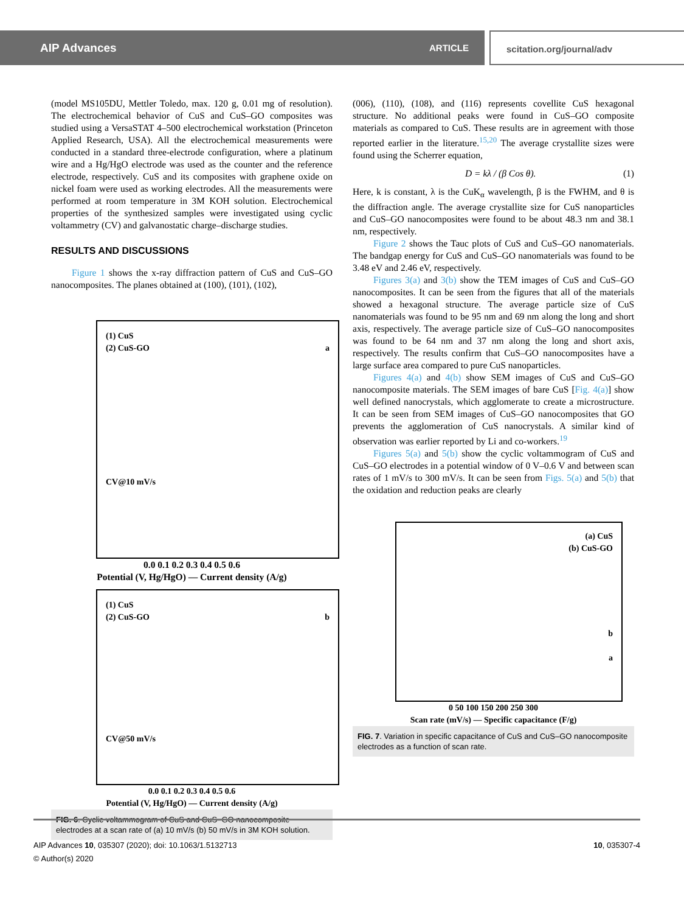AIP Advances ARTICLE
scitation.org/journal/adv
(model MS105DU, Mettler Toledo, max. 120 g, 0.01 mg of resolution). The electrochemical behavior of CuS and CuS–GO composites was studied using a VersaSTAT 4–500 electrochemical workstation (Princeton Applied Research, USA). All the electrochemical measurements were conducted in a standard three-electrode configuration, where a platinum wire and a Hg/HgO electrode was used as the counter and the reference electrode, respectively. CuS and its composites with graphene oxide on nickel foam were used as working electrodes. All the measurements were performed at room temperature in 3M KOH solution. Electrochemical properties of the synthesized samples were investigated using cyclic voltammetry (CV) and galvanostatic charge–discharge studies.
RESULTS AND DISCUSSIONS
Figure 1 shows the x-ray diffraction pattern of CuS and CuS–GO nanocomposites. The planes obtained at (100), (101), (102),
(1) CuS
(2) CuS-GO a
CV@10 mV/s
0.0 0.1 0.2 0.3 0.4 0.5 0.6
Potential (V, Hg/HgO) — Current density (A/g)
(1) CuS
(2) CuS-GO b
CV@50 mV/s
0.0 0.1 0.2 0.3 0.4 0.5 0.6
Potential (V, Hg/HgO) — Current density (A/g)
FIG. 6. Cyclic voltammogram of CuS and CuS–GO nanocomposite electrodes at a scan rate of (a) 10 mV/s (b) 50 mV/s in 3M KOH solution.
(006), (110), (108), and (116) represents covellite CuS hexagonal structure. No additional peaks were found in CuS–GO composite materials as compared to CuS. These results are in agreement with those reported earlier in the literature.<sup>15,20</sup> The average crystallite sizes were found using the Scherrer equation,
D = kλ / (β Cos θ). (1)
Here, k is constant, λ is the CuK<sub>α</sub> wavelength, β is the FWHM, and θ is the diffraction angle. The average crystallite size for CuS nanoparticles and CuS–GO nanocomposites were found to be about 48.3 nm and 38.1 nm, respectively.
Figure 2 shows the Tauc plots of CuS and CuS–GO nanomaterials. The bandgap energy for CuS and CuS–GO nanomaterials was found to be 3.48 eV and 2.46 eV, respectively.
Figures 3(a) and 3(b) show the TEM images of CuS and CuS–GO nanocomposites. It can be seen from the figures that all of the materials showed a hexagonal structure. The average particle size of CuS nanomaterials was found to be 95 nm and 69 nm along the long and short axis, respectively. The average particle size of CuS–GO nanocomposites was found to be 64 nm and 37 nm along the long and short axis, respectively. The results confirm that CuS–GO nanocomposites have a large surface area compared to pure CuS nanoparticles.
Figures 4(a) and 4(b) show SEM images of CuS and CuS–GO nanocomposite materials. The SEM images of bare CuS [Fig. 4(a)] show well defined nanocrystals, which agglomerate to create a microstructure. It can be seen from SEM images of CuS–GO nanocomposites that GO prevents the agglomeration of CuS nanocrystals. A similar kind of observation was earlier reported by Li and co-workers.<sup>19</sup>
Figures 5(a) and 5(b) show the cyclic voltammogram of CuS and CuS–GO electrodes in a potential window of 0 V–0.6 V and between scan rates of 1 mV/s to 300 mV/s. It can be seen from Figs. 5(a) and 5(b) that the oxidation and reduction peaks are clearly
(a) CuS
(b) CuS-GO
b
a
0 50 100 150 200 250 300
Scan rate (mV/s) — Specific capacitance (F/g)
FIG. 7. Variation in specific capacitance of CuS and CuS–GO nanocomposite electrodes as a function of scan rate.
AIP Advances 10, 035307 (2020); doi: 10.1063/1.5132713 10, 035307-4
© Author(s) 2020